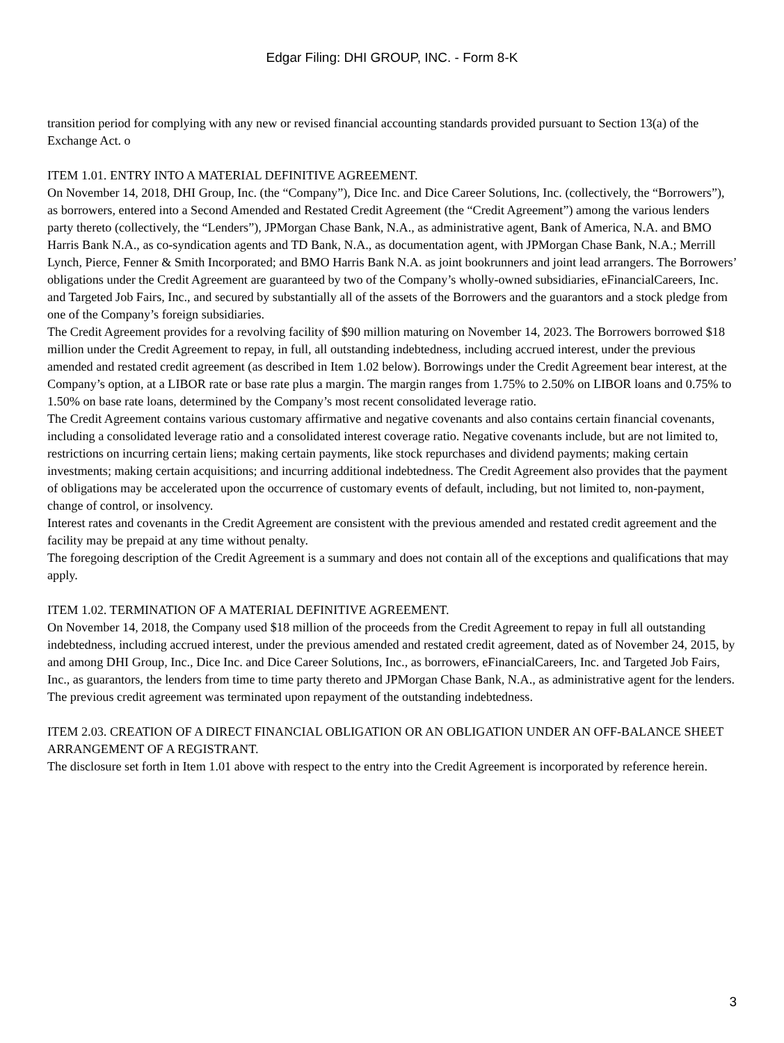Edgar Filing: DHI GROUP, INC. - Form 8-K
transition period for complying with any new or revised financial accounting standards provided pursuant to Section 13(a) of the Exchange Act. o
ITEM 1.01. ENTRY INTO A MATERIAL DEFINITIVE AGREEMENT.
On November 14, 2018, DHI Group, Inc. (the “Company”), Dice Inc. and Dice Career Solutions, Inc. (collectively, the “Borrowers”), as borrowers, entered into a Second Amended and Restated Credit Agreement (the “Credit Agreement”) among the various lenders party thereto (collectively, the “Lenders”), JPMorgan Chase Bank, N.A., as administrative agent, Bank of America, N.A. and BMO Harris Bank N.A., as co-syndication agents and TD Bank, N.A., as documentation agent, with JPMorgan Chase Bank, N.A.; Merrill Lynch, Pierce, Fenner & Smith Incorporated; and BMO Harris Bank N.A. as joint bookrunners and joint lead arrangers. The Borrowers’ obligations under the Credit Agreement are guaranteed by two of the Company’s wholly-owned subsidiaries, eFinancialCareers, Inc. and Targeted Job Fairs, Inc., and secured by substantially all of the assets of the Borrowers and the guarantors and a stock pledge from one of the Company’s foreign subsidiaries.
The Credit Agreement provides for a revolving facility of $90 million maturing on November 14, 2023. The Borrowers borrowed $18 million under the Credit Agreement to repay, in full, all outstanding indebtedness, including accrued interest, under the previous amended and restated credit agreement (as described in Item 1.02 below). Borrowings under the Credit Agreement bear interest, at the Company’s option, at a LIBOR rate or base rate plus a margin. The margin ranges from 1.75% to 2.50% on LIBOR loans and 0.75% to 1.50% on base rate loans, determined by the Company’s most recent consolidated leverage ratio.
The Credit Agreement contains various customary affirmative and negative covenants and also contains certain financial covenants, including a consolidated leverage ratio and a consolidated interest coverage ratio. Negative covenants include, but are not limited to, restrictions on incurring certain liens; making certain payments, like stock repurchases and dividend payments; making certain investments; making certain acquisitions; and incurring additional indebtedness. The Credit Agreement also provides that the payment of obligations may be accelerated upon the occurrence of customary events of default, including, but not limited to, non-payment, change of control, or insolvency.
Interest rates and covenants in the Credit Agreement are consistent with the previous amended and restated credit agreement and the facility may be prepaid at any time without penalty.
The foregoing description of the Credit Agreement is a summary and does not contain all of the exceptions and qualifications that may apply.
ITEM 1.02. TERMINATION OF A MATERIAL DEFINITIVE AGREEMENT.
On November 14, 2018, the Company used $18 million of the proceeds from the Credit Agreement to repay in full all outstanding indebtedness, including accrued interest, under the previous amended and restated credit agreement, dated as of November 24, 2015, by and among DHI Group, Inc., Dice Inc. and Dice Career Solutions, Inc., as borrowers, eFinancialCareers, Inc. and Targeted Job Fairs, Inc., as guarantors, the lenders from time to time party thereto and JPMorgan Chase Bank, N.A., as administrative agent for the lenders. The previous credit agreement was terminated upon repayment of the outstanding indebtedness.
ITEM 2.03. CREATION OF A DIRECT FINANCIAL OBLIGATION OR AN OBLIGATION UNDER AN OFF-BALANCE SHEET ARRANGEMENT OF A REGISTRANT.
The disclosure set forth in Item 1.01 above with respect to the entry into the Credit Agreement is incorporated by reference herein.
3